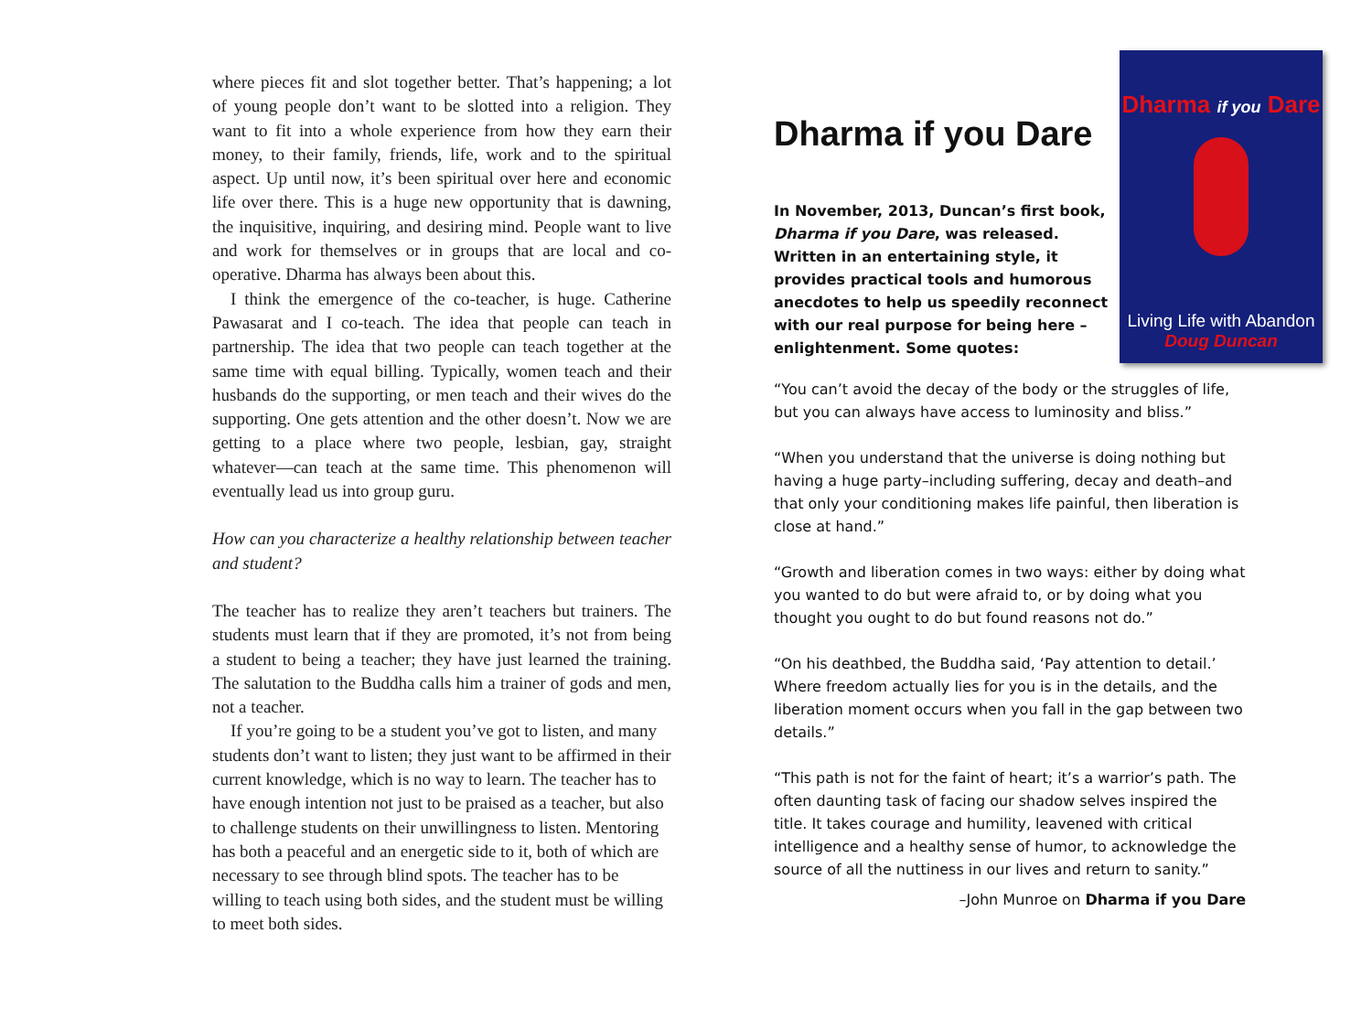where pieces fit and slot together better. That’s happening; a lot of young people don’t want to be slotted into a religion. They want to fit into a whole experience from how they earn their money, to their family, friends, life, work and to the spiritual aspect. Up until now, it’s been spiritual over here and economic life over there. This is a huge new opportunity that is dawning, the inquisitive, inquiring, and desiring mind. People want to live and work for themselves or in groups that are local and co-operative. Dharma has always been about this.
I think the emergence of the co-teacher, is huge. Catherine Pawasarat and I co-teach. The idea that people can teach in partnership. The idea that two people can teach together at the same time with equal billing. Typically, women teach and their husbands do the supporting, or men teach and their wives do the supporting. One gets attention and the other doesn’t. Now we are getting to a place where two people, lesbian, gay, straight whatever—can teach at the same time. This phenomenon will eventually lead us into group guru.
How can you characterize a healthy relationship between teacher and student?
The teacher has to realize they aren’t teachers but trainers. The students must learn that if they are promoted, it’s not from being a student to being a teacher; they have just learned the training. The salutation to the Buddha calls him a trainer of gods and men, not a teacher.
If you’re going to be a student you’ve got to listen, and many students don’t want to listen; they just want to be affirmed in their current knowledge, which is no way to learn. The teacher has to have enough intention not just to be praised as a teacher, but also to challenge students on their unwillingness to listen. Mentoring has both a peaceful and an energetic side to it, both of which are necessary to see through blind spots. The teacher has to be willing to teach using both sides, and the student must be willing to meet both sides.
Dharma if you Dare
Living Life with Abandon
Doug Duncan
Dharma if you Dare
In November, 2013, Duncan’s first book, Dharma if you Dare, was released. Written in an entertaining style, it provides practical tools and humorous anecdotes to help us speedily reconnect with our real purpose for being here –enlightenment. Some quotes:
“You can’t avoid the decay of the body or the struggles of life, but you can always have access to luminosity and bliss.”
“When you understand that the universe is doing nothing but having a huge party–including suffering, decay and death–and that only your conditioning makes life painful, then liberation is close at hand.”
“Growth and liberation comes in two ways: either by doing what you wanted to do but were afraid to, or by doing what you thought you ought to do but found reasons not do.”
“On his deathbed, the Buddha said, ‘Pay attention to detail.’ Where freedom actually lies for you is in the details, and the liberation moment occurs when you fall in the gap between two details.”
“This path is not for the faint of heart; it’s a warrior’s path. The often daunting task of facing our shadow selves inspired the title. It takes courage and humility, leavened with critical intelligence and a healthy sense of humor, to acknowledge the source of all the nuttiness in our lives and return to sanity.”
–John Munroe on Dharma if you Dare